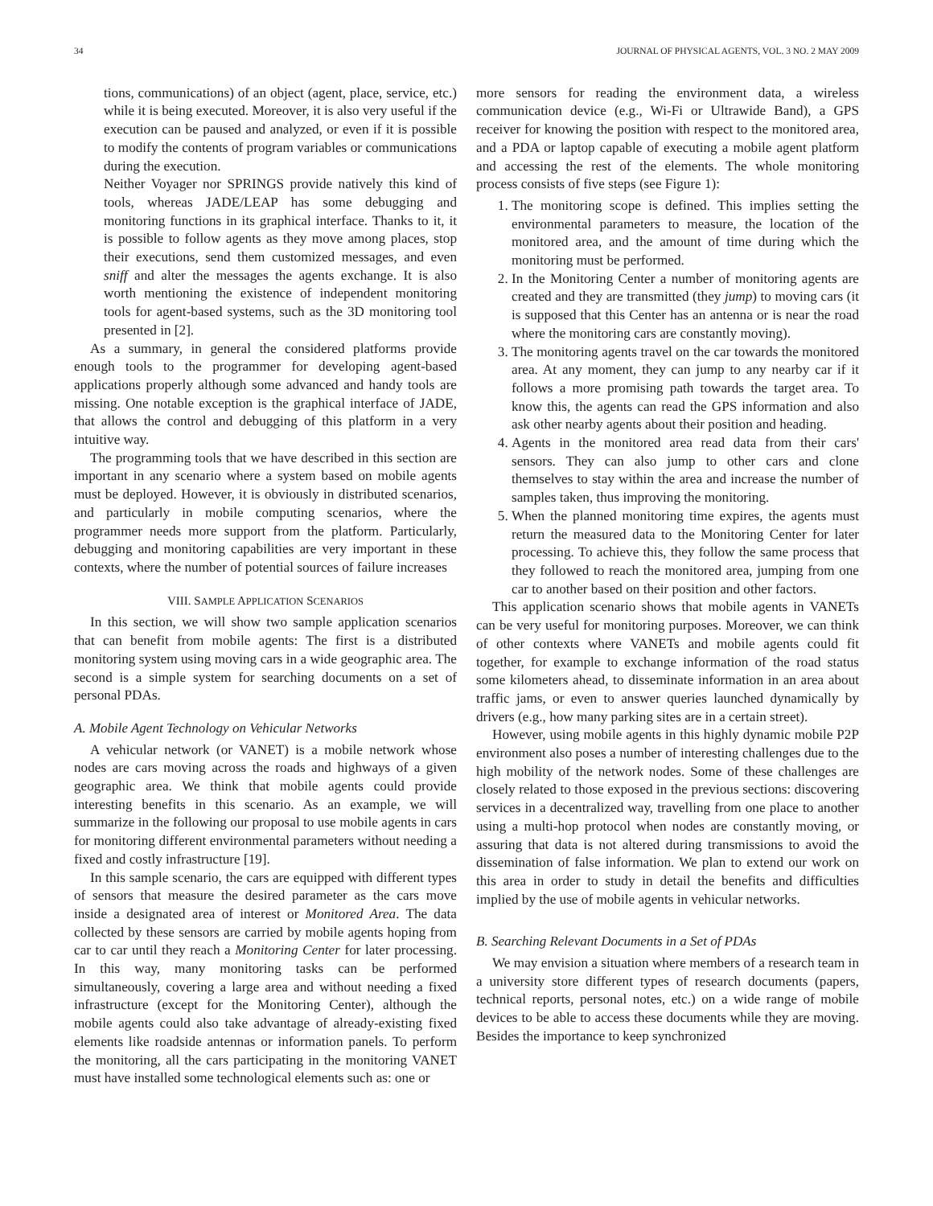34 JOURNAL OF PHYSICAL AGENTS, VOL. 3 NO. 2 MAY 2009
tions, communications) of an object (agent, place, service, etc.) while it is being executed. Moreover, it is also very useful if the execution can be paused and analyzed, or even if it is possible to modify the contents of program variables or communications during the execution.
Neither Voyager nor SPRINGS provide natively this kind of tools, whereas JADE/LEAP has some debugging and monitoring functions in its graphical interface. Thanks to it, it is possible to follow agents as they move among places, stop their executions, send them customized messages, and even sniff and alter the messages the agents exchange. It is also worth mentioning the existence of independent monitoring tools for agent-based systems, such as the 3D monitoring tool presented in [2].
As a summary, in general the considered platforms provide enough tools to the programmer for developing agent-based applications properly although some advanced and handy tools are missing. One notable exception is the graphical interface of JADE, that allows the control and debugging of this platform in a very intuitive way.
The programming tools that we have described in this section are important in any scenario where a system based on mobile agents must be deployed. However, it is obviously in distributed scenarios, and particularly in mobile computing scenarios, where the programmer needs more support from the platform. Particularly, debugging and monitoring capabilities are very important in these contexts, where the number of potential sources of failure increases
VIII. SAMPLE APPLICATION SCENARIOS
In this section, we will show two sample application scenarios that can benefit from mobile agents: The first is a distributed monitoring system using moving cars in a wide geographic area. The second is a simple system for searching documents on a set of personal PDAs.
A. Mobile Agent Technology on Vehicular Networks
A vehicular network (or VANET) is a mobile network whose nodes are cars moving across the roads and highways of a given geographic area. We think that mobile agents could provide interesting benefits in this scenario. As an example, we will summarize in the following our proposal to use mobile agents in cars for monitoring different environmental parameters without needing a fixed and costly infrastructure [19].
In this sample scenario, the cars are equipped with different types of sensors that measure the desired parameter as the cars move inside a designated area of interest or Monitored Area. The data collected by these sensors are carried by mobile agents hoping from car to car until they reach a Monitoring Center for later processing. In this way, many monitoring tasks can be performed simultaneously, covering a large area and without needing a fixed infrastructure (except for the Monitoring Center), although the mobile agents could also take advantage of already-existing fixed elements like roadside antennas or information panels. To perform the monitoring, all the cars participating in the monitoring VANET must have installed some technological elements such as: one or
more sensors for reading the environment data, a wireless communication device (e.g., Wi-Fi or Ultrawide Band), a GPS receiver for knowing the position with respect to the monitored area, and a PDA or laptop capable of executing a mobile agent platform and accessing the rest of the elements. The whole monitoring process consists of five steps (see Figure 1):
1. The monitoring scope is defined. This implies setting the environmental parameters to measure, the location of the monitored area, and the amount of time during which the monitoring must be performed.
2. In the Monitoring Center a number of monitoring agents are created and they are transmitted (they jump) to moving cars (it is supposed that this Center has an antenna or is near the road where the monitoring cars are constantly moving).
3. The monitoring agents travel on the car towards the monitored area. At any moment, they can jump to any nearby car if it follows a more promising path towards the target area. To know this, the agents can read the GPS information and also ask other nearby agents about their position and heading.
4. Agents in the monitored area read data from their cars' sensors. They can also jump to other cars and clone themselves to stay within the area and increase the number of samples taken, thus improving the monitoring.
5. When the planned monitoring time expires, the agents must return the measured data to the Monitoring Center for later processing. To achieve this, they follow the same process that they followed to reach the monitored area, jumping from one car to another based on their position and other factors.
This application scenario shows that mobile agents in VANETs can be very useful for monitoring purposes. Moreover, we can think of other contexts where VANETs and mobile agents could fit together, for example to exchange information of the road status some kilometers ahead, to disseminate information in an area about traffic jams, or even to answer queries launched dynamically by drivers (e.g., how many parking sites are in a certain street).
However, using mobile agents in this highly dynamic mobile P2P environment also poses a number of interesting challenges due to the high mobility of the network nodes. Some of these challenges are closely related to those exposed in the previous sections: discovering services in a decentralized way, travelling from one place to another using a multi-hop protocol when nodes are constantly moving, or assuring that data is not altered during transmissions to avoid the dissemination of false information. We plan to extend our work on this area in order to study in detail the benefits and difficulties implied by the use of mobile agents in vehicular networks.
B. Searching Relevant Documents in a Set of PDAs
We may envision a situation where members of a research team in a university store different types of research documents (papers, technical reports, personal notes, etc.) on a wide range of mobile devices to be able to access these documents while they are moving. Besides the importance to keep synchronized